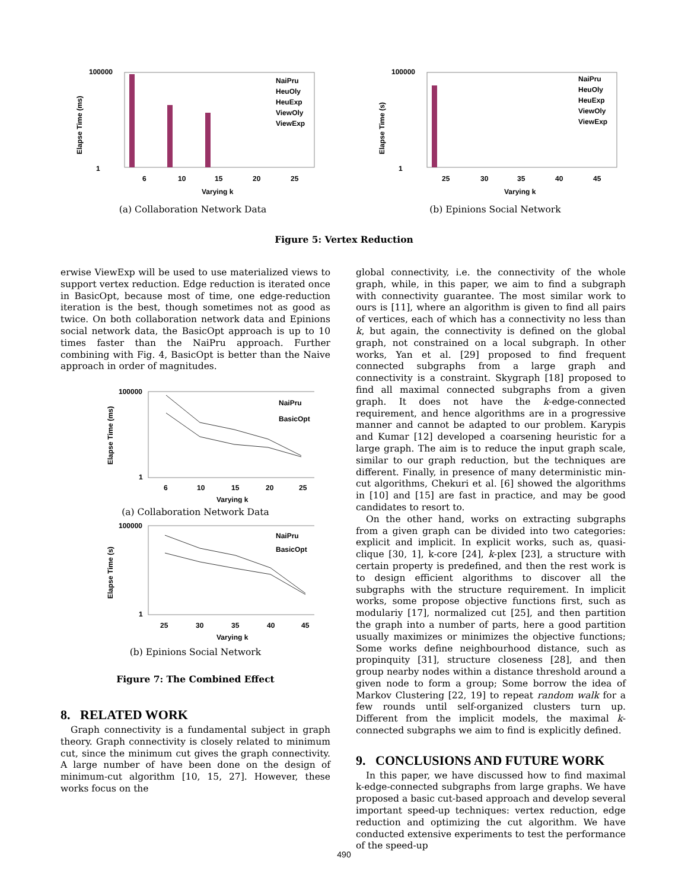100000
1
Elapse Time (ms)
6
10
15
20
25
Varying k
NaiPru
HeuOly
HeuExp
ViewOly
ViewExp
(a) Collaboration Network Data
100000
1
Elapse Time (s)
25
30
35
40
45
Varying k
NaiPru
HeuOly
HeuExp
ViewOly
ViewExp
(b) Epinions Social Network
Figure 5: Vertex Reduction
erwise ViewExp will be used to use materialized views to support vertex reduction. Edge reduction is iterated once in BasicOpt, because most of time, one edge-reduction iteration is the best, though sometimes not as good as twice. On both collaboration network data and Epinions social network data, the BasicOpt approach is up to 10 times faster than the NaiPru approach. Further combining with Fig. 4, BasicOpt is better than the Naive approach in order of magnitudes.
100000
1
Elapse Time (ms)
NaiPru
BasicOpt
6
10
15
20
25
Varying k
(a) Collaboration Network Data
100000
1
Elapse Time (s)
NaiPru
BasicOpt
25
30
35
40
45
Varying k
(b) Epinions Social Network
Figure 7: The Combined Effect
8. RELATED WORK
Graph connectivity is a fundamental subject in graph theory. Graph connectivity is closely related to minimum cut, since the minimum cut gives the graph connectivity. A large number of have been done on the design of minimum-cut algorithm [10, 15, 27]. However, these works focus on the
global connectivity, i.e. the connectivity of the whole graph, while, in this paper, we aim to find a subgraph with connectivity guarantee. The most similar work to ours is [11], where an algorithm is given to find all pairs of vertices, each of which has a connectivity no less than k, but again, the connectivity is defined on the global graph, not constrained on a local subgraph. In other works, Yan et al. [29] proposed to find frequent connected subgraphs from a large graph and connectivity is a constraint. Skygraph [18] proposed to find all maximal connected subgraphs from a given graph. It does not have the k-edge-connected requirement, and hence algorithms are in a progressive manner and cannot be adapted to our problem. Karypis and Kumar [12] developed a coarsening heuristic for a large graph. The aim is to reduce the input graph scale, similar to our graph reduction, but the techniques are different. Finally, in presence of many deterministic min-cut algorithms, Chekuri et al. [6] showed the algorithms in [10] and [15] are fast in practice, and may be good candidates to resort to.
On the other hand, works on extracting subgraphs from a given graph can be divided into two categories: explicit and implicit. In explicit works, such as, quasi-clique [30, 1], k-core [24], k-plex [23], a structure with certain property is predefined, and then the rest work is to design efficient algorithms to discover all the subgraphs with the structure requirement. In implicit works, some propose objective functions first, such as modulariy [17], normalized cut [25], and then partition the graph into a number of parts, here a good partition usually maximizes or minimizes the objective functions; Some works define neighbourhood distance, such as propinquity [31], structure closeness [28], and then group nearby nodes within a distance threshold around a given node to form a group; Some borrow the idea of Markov Clustering [22, 19] to repeat random walk for a few rounds until self-organized clusters turn up. Different from the implicit models, the maximal k-connected subgraphs we aim to find is explicitly defined.
9. CONCLUSIONS AND FUTURE WORK
In this paper, we have discussed how to find maximal k-edge-connected subgraphs from large graphs. We have proposed a basic cut-based approach and develop several important speed-up techniques: vertex reduction, edge reduction and optimizing the cut algorithm. We have conducted extensive experiments to test the performance of the speed-up
490